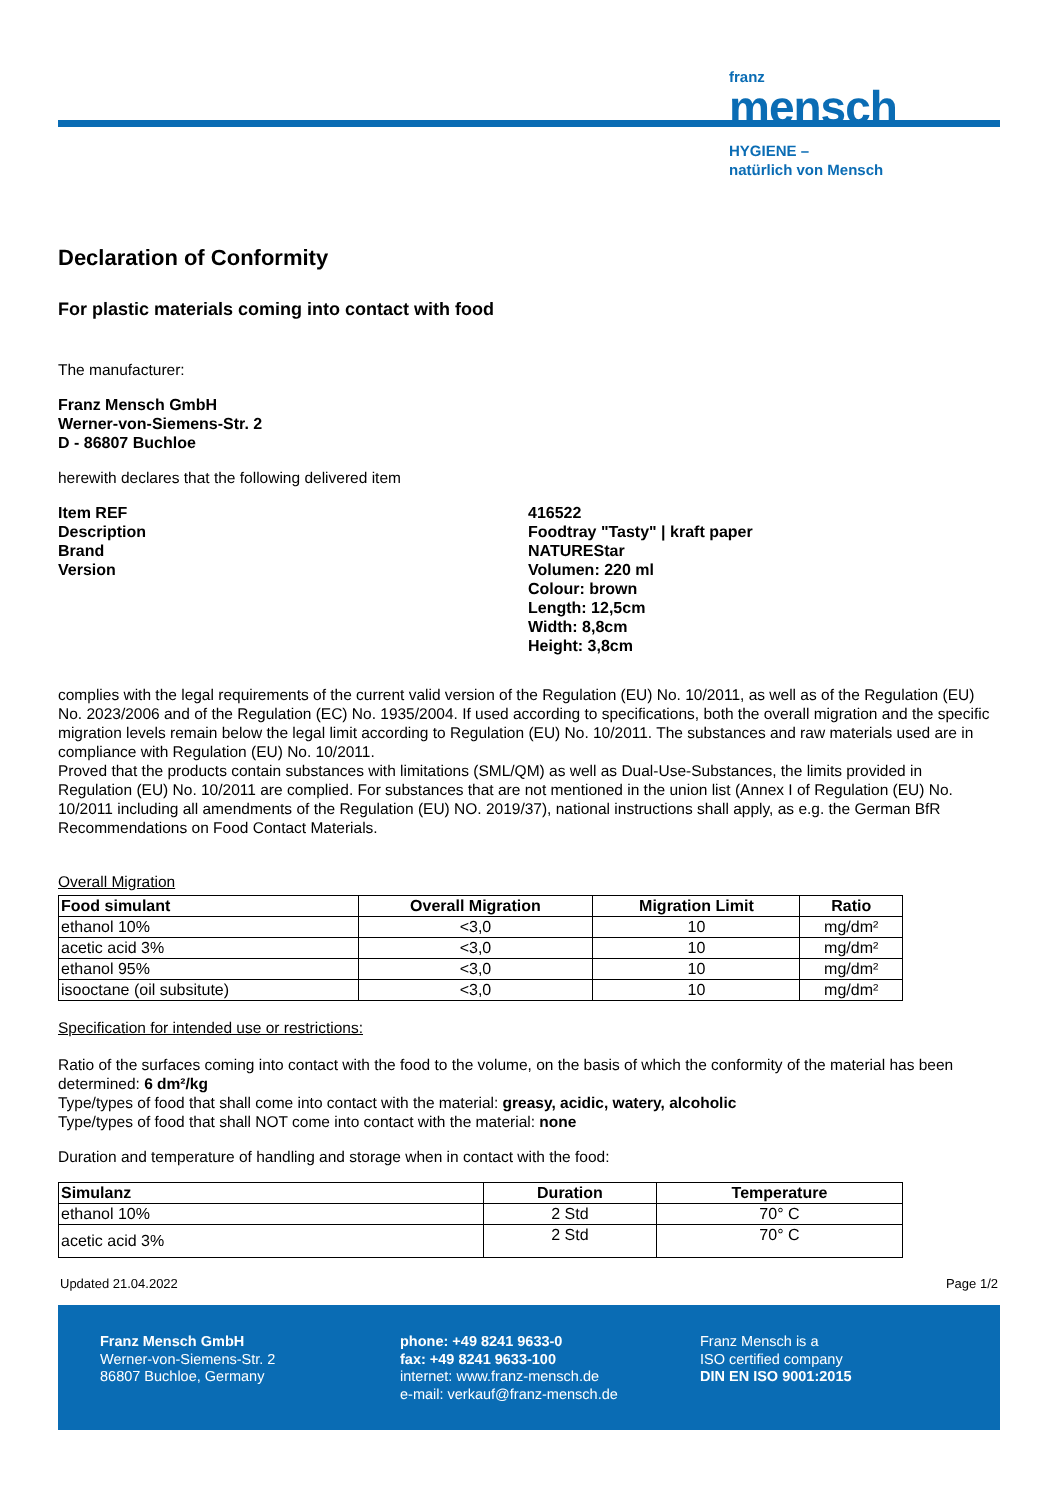franz
mensch
HYGIENE –
natürlich von Mensch
Declaration of Conformity
For plastic materials coming into contact with food
The manufacturer:
Franz Mensch GmbH
Werner-von-Siemens-Str. 2
D - 86807 Buchloe
herewith declares that the following delivered item
Item REF
Description
Brand
Version
416522
Foodtray "Tasty" | kraft paper
NATUREStar
Volumen: 220 ml
Colour: brown
Length: 12,5cm
Width: 8,8cm
Height: 3,8cm
complies with the legal requirements of the current valid version of the Regulation (EU) No. 10/2011, as well as of the Regulation (EU) No. 2023/2006 and of the Regulation (EC) No. 1935/2004. If used according to specifications, both the overall migration and the specific migration levels remain below the legal limit according to Regulation (EU) No. 10/2011. The substances and raw materials used are in compliance with Regulation (EU) No. 10/2011.
Proved that the products contain substances with limitations (SML/QM) as well as Dual-Use-Substances, the limits provided in Regulation (EU) No. 10/2011 are complied. For substances that are not mentioned in the union list (Annex I of Regulation (EU) No. 10/2011 including all amendments of the Regulation (EU) NO. 2019/37), national instructions shall apply, as e.g. the German BfR Recommendations on Food Contact Materials.
Overall Migration
| Food simulant | Overall Migration | Migration Limit | Ratio |
| --- | --- | --- | --- |
| ethanol 10% | <3,0 | 10 | mg/dm² |
| acetic acid 3% | <3,0 | 10 | mg/dm² |
| ethanol 95% | <3,0 | 10 | mg/dm² |
| isooctane (oil subsitute) | <3,0 | 10 | mg/dm² |
Specification for intended use or restrictions:
Ratio of the surfaces coming into contact with the food to the volume, on the basis of which the conformity of the material has been determined: 6 dm²/kg
Type/types of food that shall come into contact with the material: greasy, acidic, watery, alcoholic
Type/types of food that shall NOT come into contact with the material: none
Duration and temperature of handling and storage when in contact with the food:
| Simulanz | Duration | Temperature |
| --- | --- | --- |
| ethanol 10% | 2 Std | 70° C |
| acetic acid 3% | 2 Std | 70° C |
Updated 21.04.2022 Page 1/2
Franz Mensch GmbH
Werner-von-Siemens-Str. 2
86807 Buchloe, Germany
phone: +49 8241 9633-0
fax: +49 8241 9633-100
internet: www.franz-mensch.de
e-mail: verkauf@franz-mensch.de
Franz Mensch is a
ISO certified company
DIN EN ISO 9001:2015